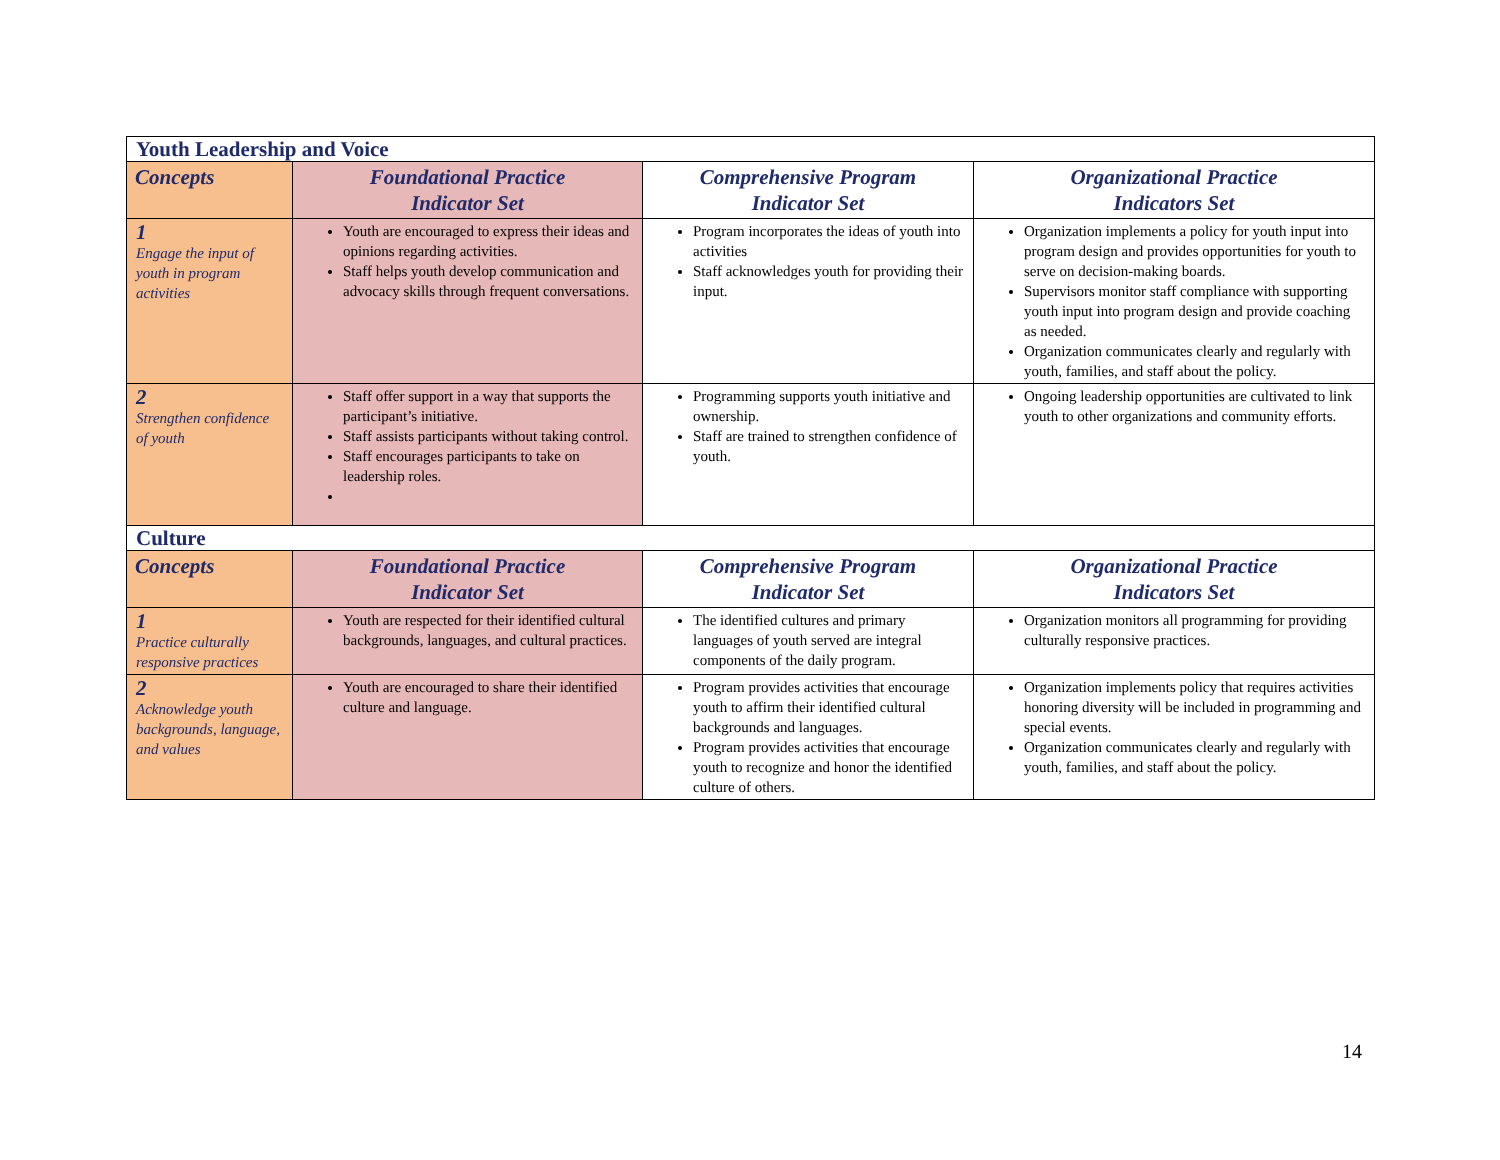| Youth Leadership and Voice | | | |
| Concepts | Foundational Practice Indicator Set | Comprehensive Program Indicator Set | Organizational Practice Indicators Set |
| 1 Engage the input of youth in program activities | Youth are encouraged to express their ideas and opinions regarding activities. Staff helps youth develop communication and advocacy skills through frequent conversations. | Program incorporates the ideas of youth into activities Staff acknowledges youth for providing their input. | Organization implements a policy for youth input into program design and provides opportunities for youth to serve on decision-making boards. Supervisors monitor staff compliance with supporting youth input into program design and provide coaching as needed. Organization communicates clearly and regularly with youth, families, and staff about the policy. |
| 2 Strengthen confidence of youth | Staff offer support in a way that supports the participant’s initiative. Staff assists participants without taking control. Staff encourages participants to take on leadership roles. | Programming supports youth initiative and ownership. Staff are trained to strengthen confidence of youth. | Ongoing leadership opportunities are cultivated to link youth to other organizations and community efforts. |
| Culture | | | |
| Concepts | Foundational Practice Indicator Set | Comprehensive Program Indicator Set | Organizational Practice Indicators Set |
| 1 Practice culturally responsive practices | Youth are respected for their identified cultural backgrounds, languages, and cultural practices. | The identified cultures and primary languages of youth served are integral components of the daily program. | Organization monitors all programming for providing culturally responsive practices. |
| 2 Acknowledge youth backgrounds, language, and values | Youth are encouraged to share their identified culture and language. | Program provides activities that encourage youth to affirm their identified cultural backgrounds and languages. Program provides activities that encourage youth to recognize and honor the identified culture of others. | Organization implements policy that requires activities honoring diversity will be included in programming and special events. Organization communicates clearly and regularly with youth, families, and staff about the policy. |
14